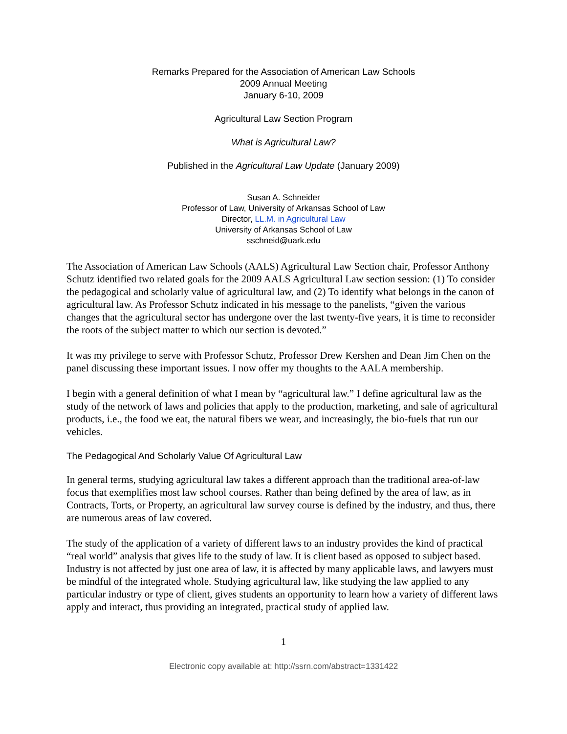Remarks Prepared for the Association of American Law Schools
2009 Annual Meeting
January 6-10, 2009
Agricultural Law Section Program
What is Agricultural Law?
Published in the Agricultural Law Update (January 2009)
Susan A. Schneider
Professor of Law, University of Arkansas School of Law
Director, LL.M. in Agricultural Law
University of Arkansas School of Law
sschneid@uark.edu
The Association of American Law Schools (AALS) Agricultural Law Section chair, Professor Anthony Schutz identified two related goals for the 2009 AALS Agricultural Law section session: (1) To consider the pedagogical and scholarly value of agricultural law, and (2) To identify what belongs in the canon of agricultural law. As Professor Schutz indicated in his message to the panelists, “given the various changes that the agricultural sector has undergone over the last twenty-five years, it is time to reconsider the roots of the subject matter to which our section is devoted.”
It was my privilege to serve with Professor Schutz, Professor Drew Kershen and Dean Jim Chen on the panel discussing these important issues. I now offer my thoughts to the AALA membership.
I begin with a general definition of what I mean by “agricultural law.” I define agricultural law as the study of the network of laws and policies that apply to the production, marketing, and sale of agricultural products, i.e., the food we eat, the natural fibers we wear, and increasingly, the bio-fuels that run our vehicles.
The Pedagogical And Scholarly Value Of Agricultural Law
In general terms, studying agricultural law takes a different approach than the traditional area-of-law focus that exemplifies most law school courses. Rather than being defined by the area of law, as in Contracts, Torts, or Property, an agricultural law survey course is defined by the industry, and thus, there are numerous areas of law covered.
The study of the application of a variety of different laws to an industry provides the kind of practical “real world” analysis that gives life to the study of law. It is client based as opposed to subject based. Industry is not affected by just one area of law, it is affected by many applicable laws, and lawyers must be mindful of the integrated whole. Studying agricultural law, like studying the law applied to any particular industry or type of client, gives students an opportunity to learn how a variety of different laws apply and interact, thus providing an integrated, practical study of applied law.
1
Electronic copy available at: http://ssrn.com/abstract=1331422